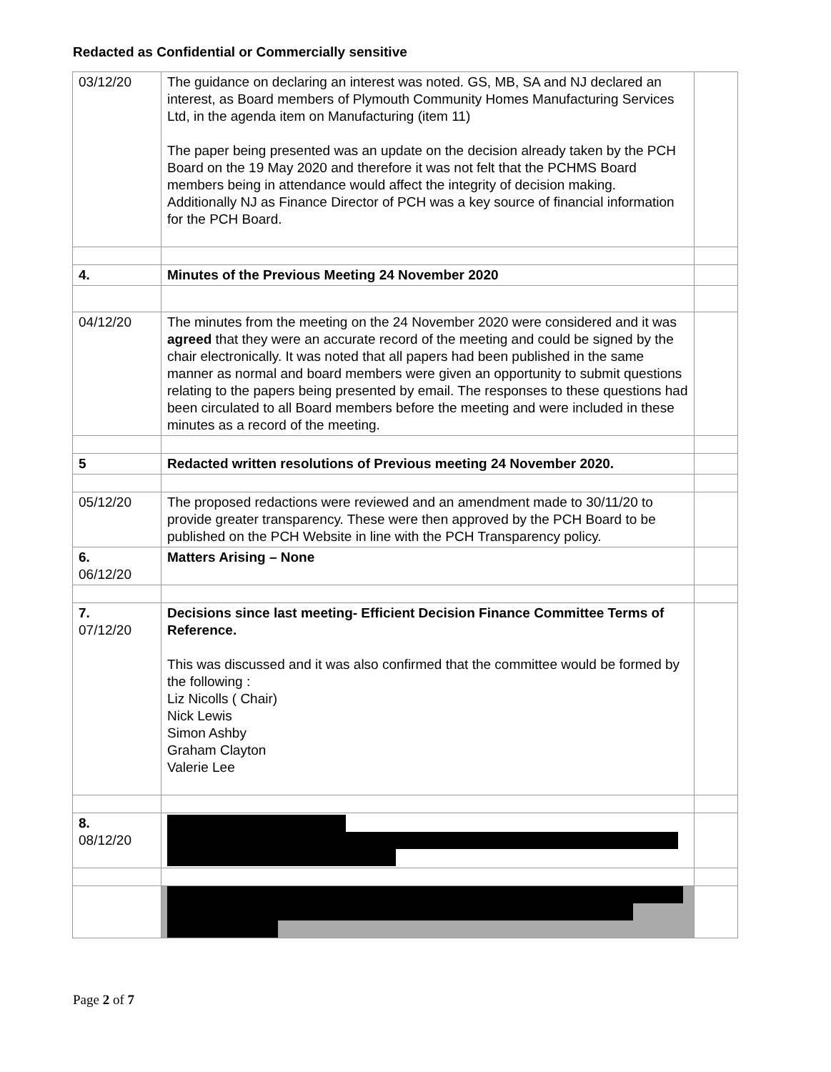Redacted as Confidential or Commercially sensitive
| 03/12/20 | The guidance on declaring an interest was noted. GS, MB, SA and NJ declared an interest, as Board members of Plymouth Community Homes Manufacturing Services Ltd, in the agenda item on Manufacturing (item 11) The paper being presented was an update on the decision already taken by the PCH Board on the 19 May 2020 and therefore it was not felt that the PCHMS Board members being in attendance would affect the integrity of decision making. Additionally NJ as Finance Director of PCH was a key source of financial information for the PCH Board. | |
| 4. | Minutes of the Previous Meeting 24 November 2020 | |
| 04/12/20 | The minutes from the meeting on the 24 November 2020 were considered and it was agreed that they were an accurate record of the meeting and could be signed by the chair electronically. It was noted that all papers had been published in the same manner as normal and board members were given an opportunity to submit questions relating to the papers being presented by email. The responses to these questions had been circulated to all Board members before the meeting and were included in these minutes as a record of the meeting. | |
| 5 | Redacted written resolutions of Previous meeting 24 November 2020. | |
| 05/12/20 | The proposed redactions were reviewed and an amendment made to 30/11/20 to provide greater transparency. These were then approved by the PCH Board to be published on the PCH Website in line with the PCH Transparency policy. | |
| 6. 06/12/20 | Matters Arising – None | |
| 7. 07/12/20 | Decisions since last meeting- Efficient Decision Finance Committee Terms of Reference. This was discussed and it was also confirmed that the committee would be formed by the following : Liz Nicolls ( Chair) Nick Lewis Simon Ashby Graham Clayton Valerie Lee | |
| 8. 08/12/20 | | |
Page 2 of 7